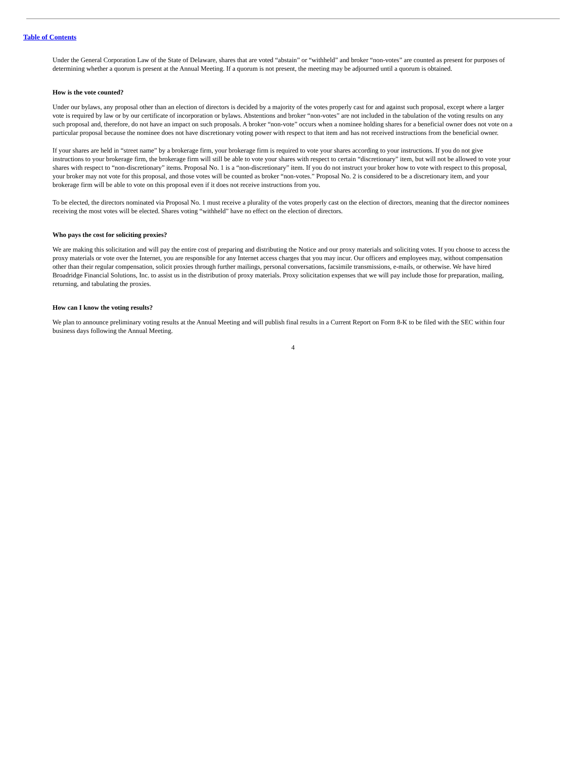Table of Contents
Under the General Corporation Law of the State of Delaware, shares that are voted “abstain” or “withheld” and broker “non-votes” are counted as present for purposes of determining whether a quorum is present at the Annual Meeting. If a quorum is not present, the meeting may be adjourned until a quorum is obtained.
How is the vote counted?
Under our bylaws, any proposal other than an election of directors is decided by a majority of the votes properly cast for and against such proposal, except where a larger vote is required by law or by our certificate of incorporation or bylaws. Abstentions and broker “non-votes” are not included in the tabulation of the voting results on any such proposal and, therefore, do not have an impact on such proposals. A broker “non-vote” occurs when a nominee holding shares for a beneficial owner does not vote on a particular proposal because the nominee does not have discretionary voting power with respect to that item and has not received instructions from the beneficial owner.
If your shares are held in “street name” by a brokerage firm, your brokerage firm is required to vote your shares according to your instructions. If you do not give instructions to your brokerage firm, the brokerage firm will still be able to vote your shares with respect to certain “discretionary” item, but will not be allowed to vote your shares with respect to “non-discretionary” items. Proposal No. 1 is a “non-discretionary” item. If you do not instruct your broker how to vote with respect to this proposal, your broker may not vote for this proposal, and those votes will be counted as broker “non-votes.” Proposal No. 2 is considered to be a discretionary item, and your brokerage firm will be able to vote on this proposal even if it does not receive instructions from you.
To be elected, the directors nominated via Proposal No. 1 must receive a plurality of the votes properly cast on the election of directors, meaning that the director nominees receiving the most votes will be elected. Shares voting “withheld” have no effect on the election of directors.
Who pays the cost for soliciting proxies?
We are making this solicitation and will pay the entire cost of preparing and distributing the Notice and our proxy materials and soliciting votes. If you choose to access the proxy materials or vote over the Internet, you are responsible for any Internet access charges that you may incur. Our officers and employees may, without compensation other than their regular compensation, solicit proxies through further mailings, personal conversations, facsimile transmissions, e-mails, or otherwise. We have hired Broadridge Financial Solutions, Inc. to assist us in the distribution of proxy materials. Proxy solicitation expenses that we will pay include those for preparation, mailing, returning, and tabulating the proxies.
How can I know the voting results?
We plan to announce preliminary voting results at the Annual Meeting and will publish final results in a Current Report on Form 8-K to be filed with the SEC within four business days following the Annual Meeting.
4